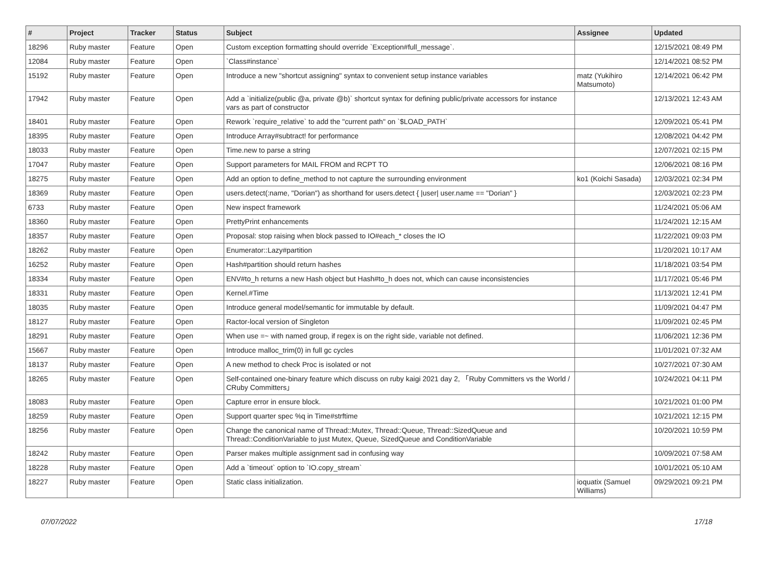| # | Project | Tracker | Status | Subject | Assignee | Updated |
| --- | --- | --- | --- | --- | --- | --- |
| 18296 | Ruby master | Feature | Open | Custom exception formatting should override `Exception#full_message`. | | 12/15/2021 08:49 PM |
| 12084 | Ruby master | Feature | Open | `Class#instance` | | 12/14/2021 08:52 PM |
| 15192 | Ruby master | Feature | Open | Introduce a new "shortcut assigning" syntax to convenient setup instance variables | matz (Yukihiro Matsumoto) | 12/14/2021 06:42 PM |
| 17942 | Ruby master | Feature | Open | Add a `initialize(public @a, private @b)` shortcut syntax for defining public/private accessors for instance vars as part of constructor | | 12/13/2021 12:43 AM |
| 18401 | Ruby master | Feature | Open | Rework `require_relative` to add the "current path" on `$LOAD_PATH` | | 12/09/2021 05:41 PM |
| 18395 | Ruby master | Feature | Open | Introduce Array#subtract! for performance | | 12/08/2021 04:42 PM |
| 18033 | Ruby master | Feature | Open | Time.new to parse a string | | 12/07/2021 02:15 PM |
| 17047 | Ruby master | Feature | Open | Support parameters for MAIL FROM and RCPT TO | | 12/06/2021 08:16 PM |
| 18275 | Ruby master | Feature | Open | Add an option to define_method to not capture the surrounding environment | ko1 (Koichi Sasada) | 12/03/2021 02:34 PM |
| 18369 | Ruby master | Feature | Open | users.detect(:name, "Dorian") as shorthand for users.detect { /user/ user.name == "Dorian" } | | 12/03/2021 02:23 PM |
| 6733 | Ruby master | Feature | Open | New inspect framework | | 11/24/2021 05:06 AM |
| 18360 | Ruby master | Feature | Open | PrettyPrint enhancements | | 11/24/2021 12:15 AM |
| 18357 | Ruby master | Feature | Open | Proposal: stop raising when block passed to IO#each_* closes the IO | | 11/22/2021 09:03 PM |
| 18262 | Ruby master | Feature | Open | Enumerator::Lazy#partition | | 11/20/2021 10:17 AM |
| 16252 | Ruby master | Feature | Open | Hash#partition should return hashes | | 11/18/2021 03:54 PM |
| 18334 | Ruby master | Feature | Open | ENV#to_h returns a new Hash object but Hash#to_h does not, which can cause inconsistencies | | 11/17/2021 05:46 PM |
| 18331 | Ruby master | Feature | Open | Kernel.#Time | | 11/13/2021 12:41 PM |
| 18035 | Ruby master | Feature | Open | Introduce general model/semantic for immutable by default. | | 11/09/2021 04:47 PM |
| 18127 | Ruby master | Feature | Open | Ractor-local version of Singleton | | 11/09/2021 02:45 PM |
| 18291 | Ruby master | Feature | Open | When use =~ with named group, if regex is on the right side, variable not defined. | | 11/06/2021 12:36 PM |
| 15667 | Ruby master | Feature | Open | Introduce malloc_trim(0) in full gc cycles | | 11/01/2021 07:32 AM |
| 18137 | Ruby master | Feature | Open | A new method to check Proc is isolated or not | | 10/27/2021 07:30 AM |
| 18265 | Ruby master | Feature | Open | Self-contained one-binary feature which discuss on ruby kaigi 2021 day 2, 「Ruby Committers vs the World / CRuby Committers」 | | 10/24/2021 04:11 PM |
| 18083 | Ruby master | Feature | Open | Capture error in ensure block. | | 10/21/2021 01:00 PM |
| 18259 | Ruby master | Feature | Open | Support quarter spec %q in Time#strftime | | 10/21/2021 12:15 PM |
| 18256 | Ruby master | Feature | Open | Change the canonical name of Thread::Mutex, Thread::Queue, Thread::SizedQueue and Thread::ConditionVariable to just Mutex, Queue, SizedQueue and ConditionVariable | | 10/20/2021 10:59 PM |
| 18242 | Ruby master | Feature | Open | Parser makes multiple assignment sad in confusing way | | 10/09/2021 07:58 AM |
| 18228 | Ruby master | Feature | Open | Add a `timeout` option to `IO.copy_stream` | | 10/01/2021 05:10 AM |
| 18227 | Ruby master | Feature | Open | Static class initialization. | ioquatix (Samuel Williams) | 09/29/2021 09:21 PM |
07/07/2022 17/18